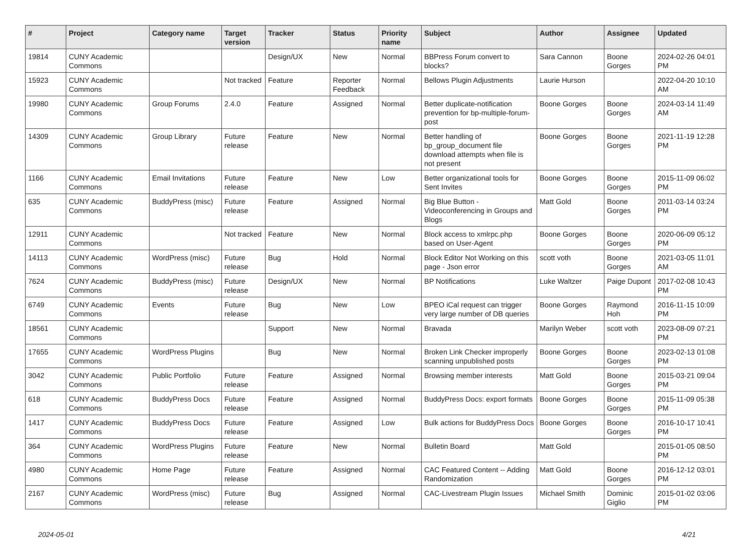| # | Project | Category name | Target version | Tracker | Status | Priority name | Subject | Author | Assignee | Updated |
| --- | --- | --- | --- | --- | --- | --- | --- | --- | --- | --- |
| 19814 | CUNY Academic Commons | | | Design/UX | New | Normal | BBPress Forum convert to blocks? | Sara Cannon | Boone Gorges | 2024-02-26 04:01 PM |
| 15923 | CUNY Academic Commons | | Not tracked | Feature | Reporter Feedback | Normal | Bellows Plugin Adjustments | Laurie Hurson | | 2022-04-20 10:10 AM |
| 19980 | CUNY Academic Commons | Group Forums | 2.4.0 | Feature | Assigned | Normal | Better duplicate-notification prevention for bp-multiple-forum-post | Boone Gorges | Boone Gorges | 2024-03-14 11:49 AM |
| 14309 | CUNY Academic Commons | Group Library | Future release | Feature | New | Normal | Better handling of bp_group_document file download attempts when file is not present | Boone Gorges | Boone Gorges | 2021-11-19 12:28 PM |
| 1166 | CUNY Academic Commons | Email Invitations | Future release | Feature | New | Low | Better organizational tools for Sent Invites | Boone Gorges | Boone Gorges | 2015-11-09 06:02 PM |
| 635 | CUNY Academic Commons | BuddyPress (misc) | Future release | Feature | Assigned | Normal | Big Blue Button - Videoconferencing in Groups and Blogs | Matt Gold | Boone Gorges | 2011-03-14 03:24 PM |
| 12911 | CUNY Academic Commons | | Not tracked | Feature | New | Normal | Block access to xmlrpc.php based on User-Agent | Boone Gorges | Boone Gorges | 2020-06-09 05:12 PM |
| 14113 | CUNY Academic Commons | WordPress (misc) | Future release | Bug | Hold | Normal | Block Editor Not Working on this page - Json error | scott voth | Boone Gorges | 2021-03-05 11:01 AM |
| 7624 | CUNY Academic Commons | BuddyPress (misc) | Future release | Design/UX | New | Normal | BP Notifications | Luke Waltzer | Paige Dupont | 2017-02-08 10:43 PM |
| 6749 | CUNY Academic Commons | Events | Future release | Bug | New | Low | BPEO iCal request can trigger very large number of DB queries | Boone Gorges | Raymond Hoh | 2016-11-15 10:09 PM |
| 18561 | CUNY Academic Commons | | | Support | New | Normal | Bravada | Marilyn Weber | scott voth | 2023-08-09 07:21 PM |
| 17655 | CUNY Academic Commons | WordPress Plugins | | Bug | New | Normal | Broken Link Checker improperly scanning unpublished posts | Boone Gorges | Boone Gorges | 2023-02-13 01:08 PM |
| 3042 | CUNY Academic Commons | Public Portfolio | Future release | Feature | Assigned | Normal | Browsing member interests | Matt Gold | Boone Gorges | 2015-03-21 09:04 PM |
| 618 | CUNY Academic Commons | BuddyPress Docs | Future release | Feature | Assigned | Normal | BuddyPress Docs: export formats | Boone Gorges | Boone Gorges | 2015-11-09 05:38 PM |
| 1417 | CUNY Academic Commons | BuddyPress Docs | Future release | Feature | Assigned | Low | Bulk actions for BuddyPress Docs | Boone Gorges | Boone Gorges | 2016-10-17 10:41 PM |
| 364 | CUNY Academic Commons | WordPress Plugins | Future release | Feature | New | Normal | Bulletin Board | Matt Gold | | 2015-01-05 08:50 PM |
| 4980 | CUNY Academic Commons | Home Page | Future release | Feature | Assigned | Normal | CAC Featured Content -- Adding Randomization | Matt Gold | Boone Gorges | 2016-12-12 03:01 PM |
| 2167 | CUNY Academic Commons | WordPress (misc) | Future release | Bug | Assigned | Normal | CAC-Livestream Plugin Issues | Michael Smith | Dominic Giglio | 2015-01-02 03:06 PM |
2024-05-01 4/21